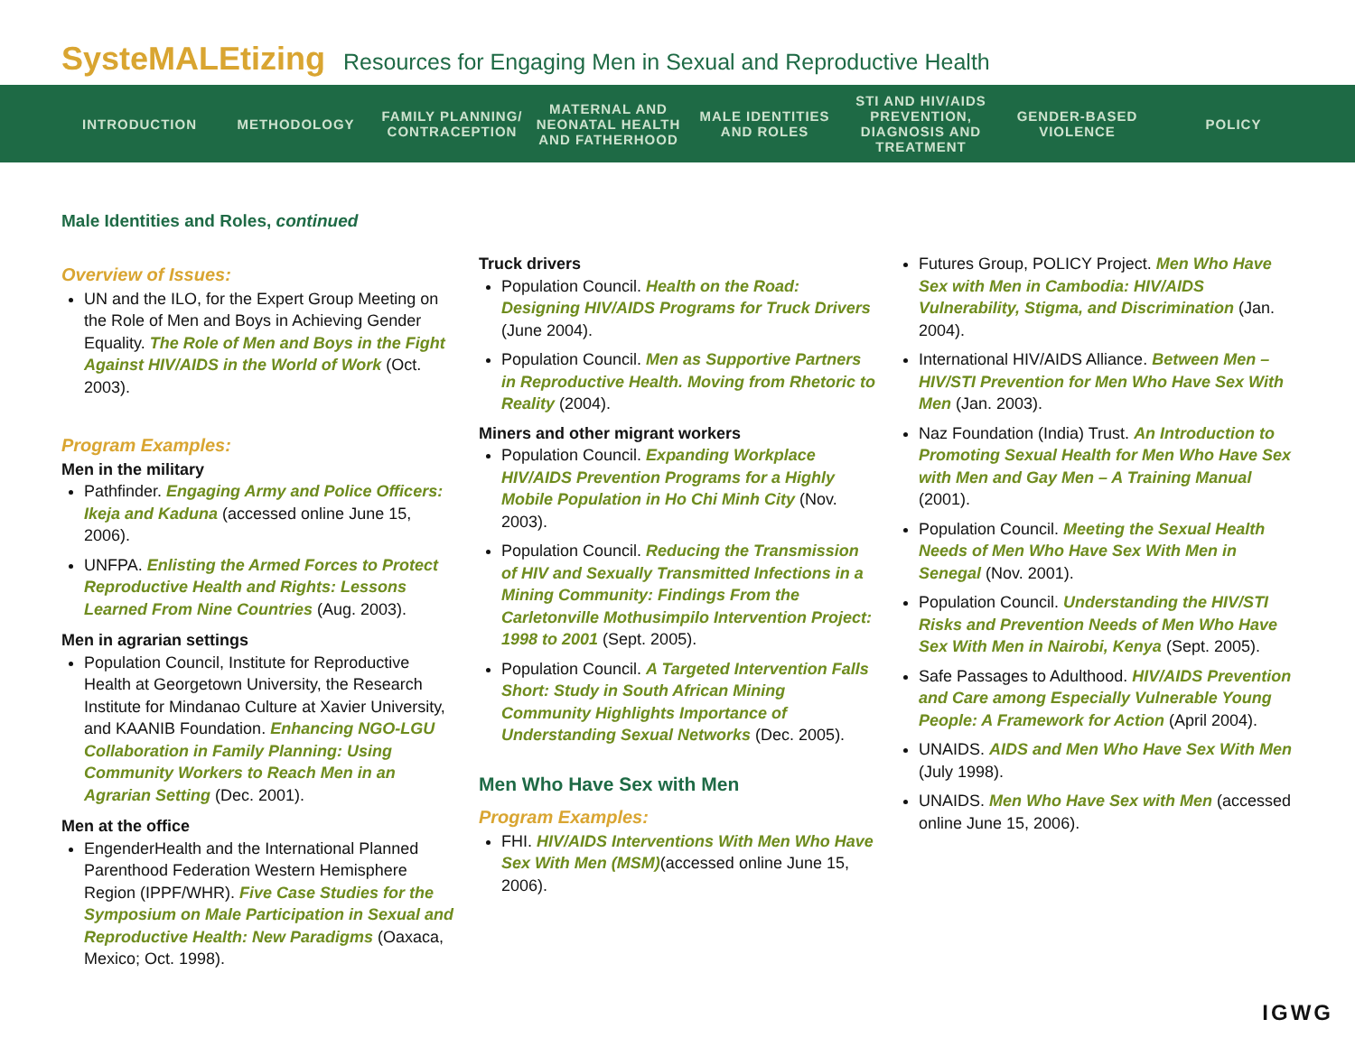SysteMALEtizing Resources for Engaging Men in Sexual and Reproductive Health
INTRODUCTION METHODOLOGY
FAMILY PLANNING/ CONTRACEPTION
MATERNAL AND NEONATAL HEALTH AND FATHERHOOD
MALE IDENTITIES AND ROLES
STI AND HIV/AIDS PREVENTION, DIAGNOSIS AND TREATMENT
GENDER-BASED VIOLENCE
POLICY
Male Identities and Roles, continued
Overview of Issues:
UN and the ILO, for the Expert Group Meeting on the Role of Men and Boys in Achieving Gender Equality. The Role of Men and Boys in the Fight Against HIV/AIDS in the World of Work (Oct. 2003).
Program Examples:
Men in the military
Pathfinder. Engaging Army and Police Officers: Ikeja and Kaduna (accessed online June 15, 2006).
UNFPA. Enlisting the Armed Forces to Protect Reproductive Health and Rights: Lessons Learned From Nine Countries (Aug. 2003).
Men in agrarian settings
Population Council, Institute for Reproductive Health at Georgetown University, the Research Institute for Mindanao Culture at Xavier University, and KAANIB Foundation. Enhancing NGO-LGU Collaboration in Family Planning: Using Community Workers to Reach Men in an Agrarian Setting (Dec. 2001).
Men at the office
EngenderHealth and the International Planned Parenthood Federation Western Hemisphere Region (IPPF/WHR). Five Case Studies for the Symposium on Male Participation in Sexual and Reproductive Health: New Paradigms (Oaxaca, Mexico; Oct. 1998).
Truck drivers
Population Council. Health on the Road: Designing HIV/AIDS Programs for Truck Drivers (June 2004).
Population Council. Men as Supportive Partners in Reproductive Health. Moving from Rhetoric to Reality (2004).
Miners and other migrant workers
Population Council. Expanding Workplace HIV/AIDS Prevention Programs for a Highly Mobile Population in Ho Chi Minh City (Nov. 2003).
Population Council. Reducing the Transmission of HIV and Sexually Transmitted Infections in a Mining Community: Findings From the Carletonville Mothusimpilo Intervention Project: 1998 to 2001 (Sept. 2005).
Population Council. A Targeted Intervention Falls Short: Study in South African Mining Community Highlights Importance of Understanding Sexual Networks (Dec. 2005).
Men Who Have Sex with Men
Program Examples:
FHI. HIV/AIDS Interventions With Men Who Have Sex With Men (MSM)(accessed online June 15, 2006).
Futures Group, POLICY Project. Men Who Have Sex with Men in Cambodia: HIV/AIDS Vulnerability, Stigma, and Discrimination (Jan. 2004).
International HIV/AIDS Alliance. Between Men – HIV/STI Prevention for Men Who Have Sex With Men (Jan. 2003).
Naz Foundation (India) Trust. An Introduction to Promoting Sexual Health for Men Who Have Sex with Men and Gay Men – A Training Manual (2001).
Population Council. Meeting the Sexual Health Needs of Men Who Have Sex With Men in Senegal (Nov. 2001).
Population Council. Understanding the HIV/STI Risks and Prevention Needs of Men Who Have Sex With Men in Nairobi, Kenya (Sept. 2005).
Safe Passages to Adulthood. HIV/AIDS Prevention and Care among Especially Vulnerable Young People: A Framework for Action (April 2004).
UNAIDS. AIDS and Men Who Have Sex With Men (July 1998).
UNAIDS. Men Who Have Sex with Men (accessed online June 15, 2006).
IGWG